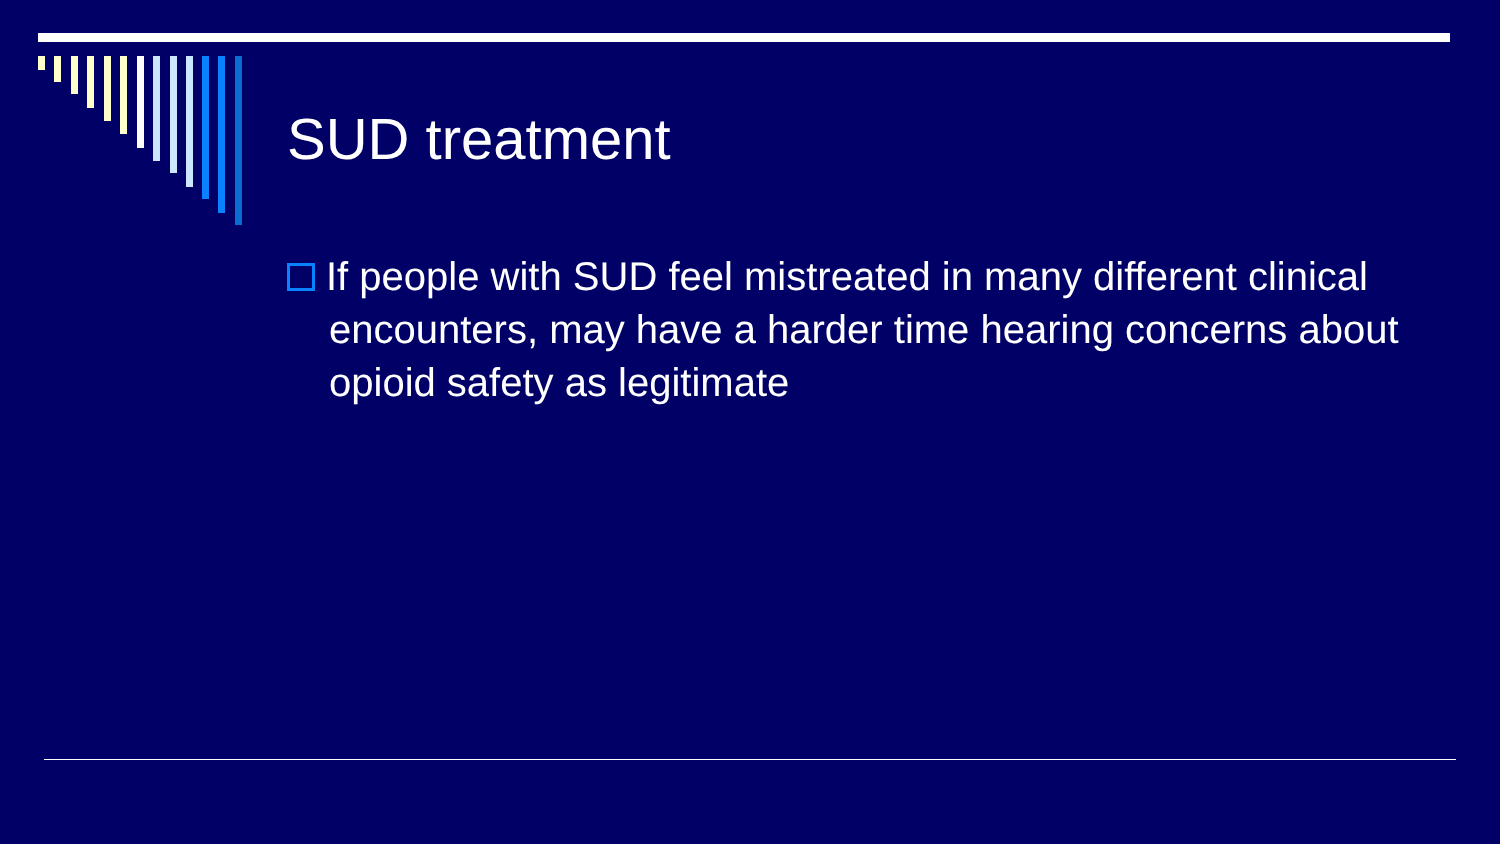SUD treatment
If people with SUD feel mistreated in many different clinical encounters, may have a harder time hearing concerns about opioid safety as legitimate